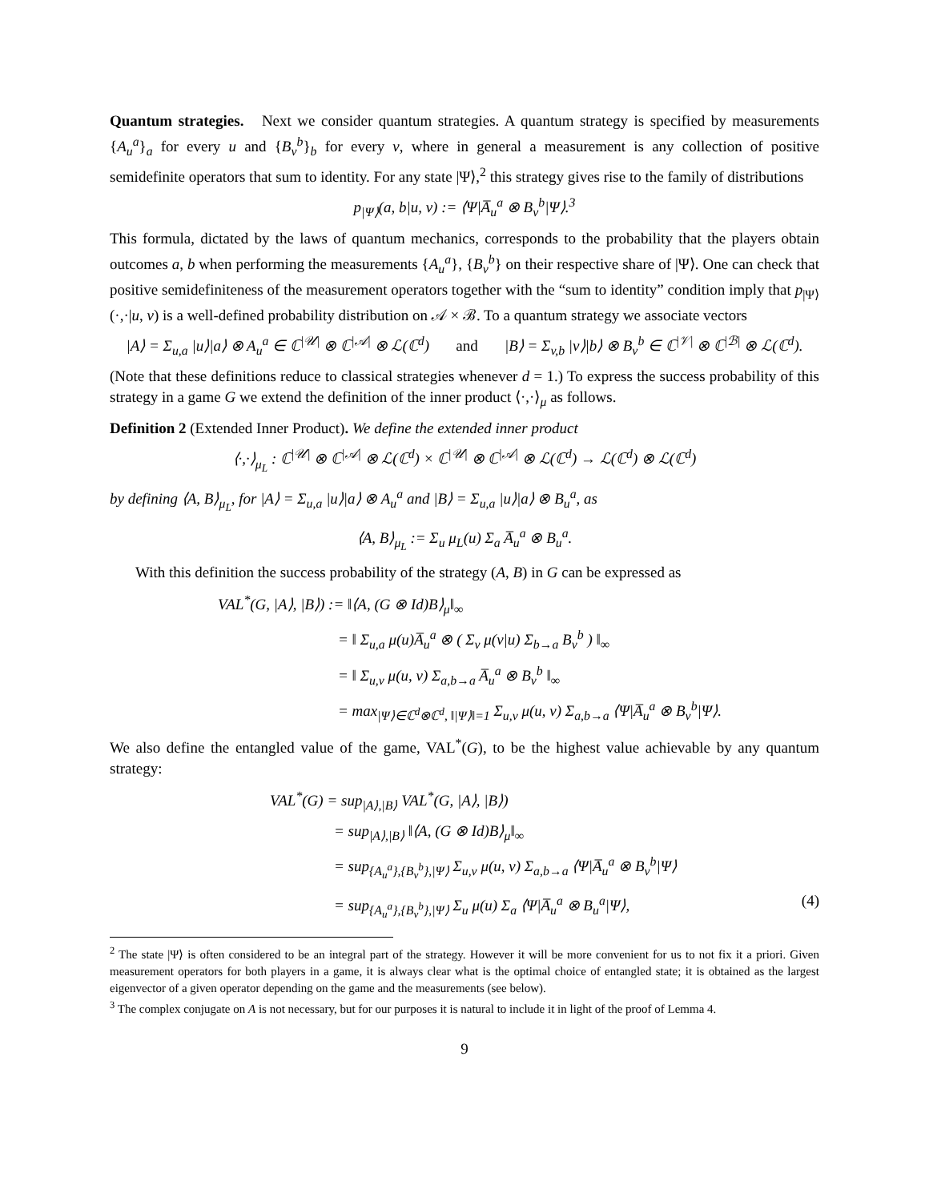Quantum strategies. Next we consider quantum strategies. A quantum strategy is specified by measurements {A<sub>u</sub><sup>a</sup>}<sub>a</sub> for every u and {B<sub>v</sub><sup>b</sup>}<sub>b</sub> for every v, where in general a measurement is any collection of positive semidefinite operators that sum to identity. For any state |Ψ⟩,<sup>2</sup> this strategy gives rise to the family of distributions
p<sub>|Ψ⟩</sub>(a, b|u, v) := ⟨Ψ|A̅<sub>u</sub><sup>a</sup> ⊗ B<sub>v</sub><sup>b</sup>|Ψ⟩.<sup>3</sup>
This formula, dictated by the laws of quantum mechanics, corresponds to the probability that the players obtain outcomes a, b when performing the measurements {A<sub>u</sub><sup>a</sup>}, {B<sub>v</sub><sup>b</sup>} on their respective share of |Ψ⟩. One can check that positive semidefiniteness of the measurement operators together with the “sum to identity” condition imply that p<sub>|Ψ⟩</sub>(·,·|u, v) is a well-defined probability distribution on 𝒜 × ℬ. To a quantum strategy we associate vectors
|A⟩ = Σ<sub>u,a</sub> |u⟩|a⟩ ⊗ A<sub>u</sub><sup>a</sup> ∈ ℂ<sup>|𝒰|</sup> ⊗ ℂ<sup>|𝒜|</sup> ⊗ ℒ(ℂ<sup>d</sup>) and |B⟩ = Σ<sub>v,b</sub> |v⟩|b⟩ ⊗ B<sub>v</sub><sup>b</sup> ∈ ℂ<sup>|𝒱|</sup> ⊗ ℂ<sup>|ℬ|</sup> ⊗ ℒ(ℂ<sup>d</sup>).
(Note that these definitions reduce to classical strategies whenever d = 1.) To express the success probability of this strategy in a game G we extend the definition of the inner product ⟨·,·⟩<sub>μ</sub> as follows.
Definition 2 (Extended Inner Product). We define the extended inner product
⟨·,·⟩<sub>μ<sub>L</sub></sub> : ℂ<sup>|𝒰|</sup> ⊗ ℂ<sup>|𝒜|</sup> ⊗ ℒ(ℂ<sup>d</sup>) × ℂ<sup>|𝒰|</sup> ⊗ ℂ<sup>|𝒜|</sup> ⊗ ℒ(ℂ<sup>d</sup>) → ℒ(ℂ<sup>d</sup>) ⊗ ℒ(ℂ<sup>d</sup>)
by defining ⟨A, B⟩<sub>μ<sub>L</sub></sub>, for |A⟩ = Σ<sub>u,a</sub> |u⟩|a⟩ ⊗ A<sub>u</sub><sup>a</sup> and |B⟩ = Σ<sub>u,a</sub> |u⟩|a⟩ ⊗ B<sub>u</sub><sup>a</sup>, as
⟨A, B⟩<sub>μ<sub>L</sub></sub> := Σ<sub>u</sub> μ<sub>L</sub>(u) Σ<sub>a</sub> A̅<sub>u</sub><sup>a</sup> ⊗ B<sub>u</sub><sup>a</sup>.
With this definition the success probability of the strategy (A, B) in G can be expressed as
VAL<sup>*</sup>(G, |A⟩, |B⟩) := ‖⟨A, (G ⊗ Id)B⟩<sub>μ</sub>‖<sub>∞</sub>
= ‖ Σ<sub>u,a</sub> μ(u)A̅<sub>u</sub><sup>a</sup> ⊗ ( Σ<sub>v</sub> μ(v|u) Σ<sub>b→a</sub> B<sub>v</sub><sup>b</sup> ) ‖<sub>∞</sub>
= ‖ Σ<sub>u,v</sub> μ(u, v) Σ<sub>a,b→a</sub> A̅<sub>u</sub><sup>a</sup> ⊗ B<sub>v</sub><sup>b</sup> ‖<sub>∞</sub>
= max<sub>|Ψ⟩∈ℂ<sup>d</sup>⊗ℂ<sup>d</sup>, ‖|Ψ⟩‖=1</sub> Σ<sub>u,v</sub> μ(u, v) Σ<sub>a,b→a</sub> ⟨Ψ|A̅<sub>u</sub><sup>a</sup> ⊗ B<sub>v</sub><sup>b</sup>|Ψ⟩.
We also define the entangled value of the game, VAL<sup>*</sup>(G), to be the highest value achievable by any quantum strategy:
VAL<sup>*</sup>(G) = sup<sub>|A⟩,|B⟩</sub> VAL<sup>*</sup>(G, |A⟩, |B⟩)
= sup<sub>|A⟩,|B⟩</sub> ‖⟨A, (G ⊗ Id)B⟩<sub>μ</sub>‖<sub>∞</sub>
= sup<sub>{A<sub>u</sub><sup>a</sup>},{B<sub>v</sub><sup>b</sup>},|Ψ⟩</sub> Σ<sub>u,v</sub> μ(u, v) Σ<sub>a,b→a</sub> ⟨Ψ|A̅<sub>u</sub><sup>a</sup> ⊗ B<sub>v</sub><sup>b</sup>|Ψ⟩
= sup<sub>{A<sub>u</sub><sup>a</sup>},{B<sub>v</sub><sup>b</sup>},|Ψ⟩</sub> Σ<sub>u</sub> μ(u) Σ<sub>a</sub> ⟨Ψ|A̅<sub>u</sub><sup>a</sup> ⊗ B<sub>u</sub><sup>a</sup>|Ψ⟩, (4)
<sup>2</sup> The state |Ψ⟩ is often considered to be an integral part of the strategy. However it will be more convenient for us to not fix it a priori. Given measurement operators for both players in a game, it is always clear what is the optimal choice of entangled state; it is obtained as the largest eigenvector of a given operator depending on the game and the measurements (see below).
<sup>3</sup> The complex conjugate on A is not necessary, but for our purposes it is natural to include it in light of the proof of Lemma 4.
9